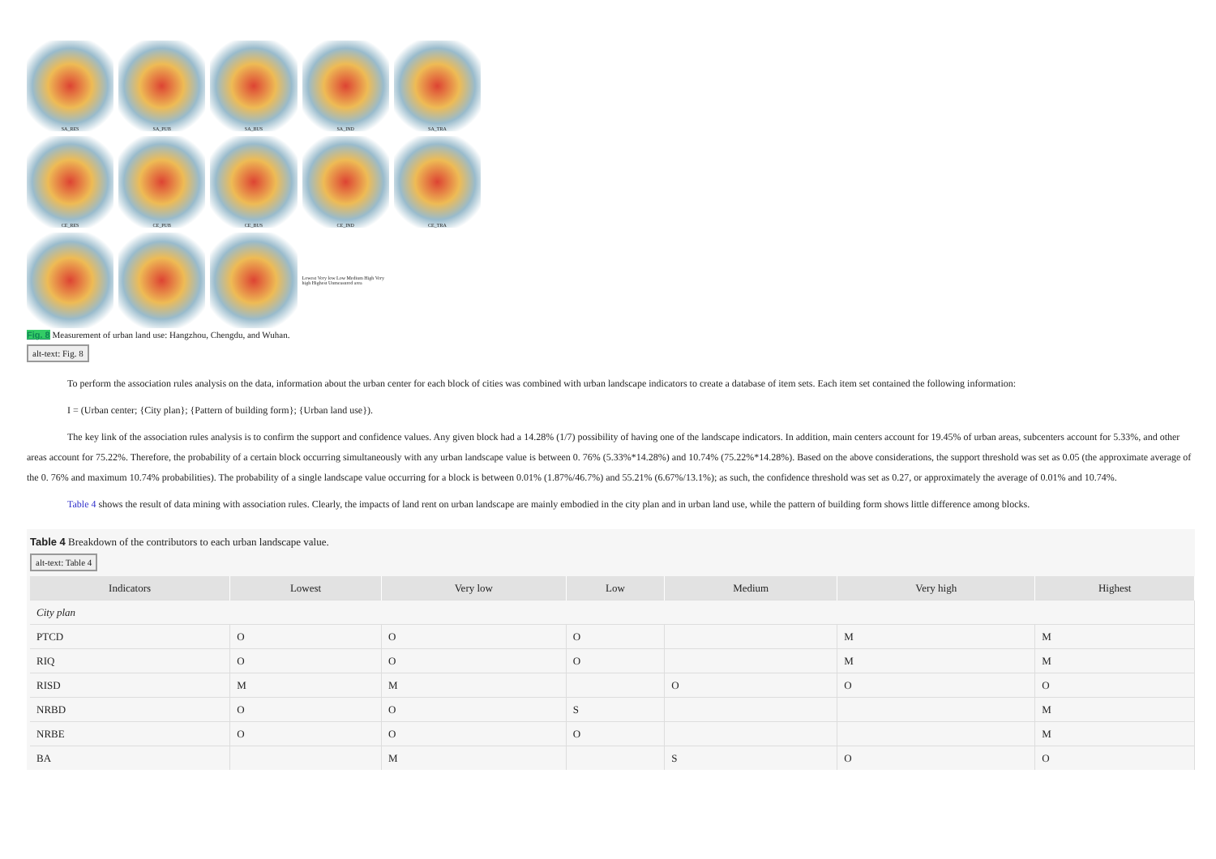SA_RES
SA_PUB
SA_BUS
SA_IND
SA_TRA
CE_RES
CE_PUB
CE_BUS
CE_IND
CE_TRA
Lowest Very low Low Medium High Very high Highest Unmeasured area
Fig. 8 Measurement of urban land use: Hangzhou, Chengdu, and Wuhan.
alt-text: Fig. 8
To perform the association rules analysis on the data, information about the urban center for each block of cities was combined with urban landscape indicators to create a database of item sets. Each item set contained the following information:
I = (Urban center; {City plan}; {Pattern of building form}; {Urban land use}).
The key link of the association rules analysis is to confirm the support and confidence values. Any given block had a 14.28% (1/7) possibility of having one of the landscape indicators. In addition, main centers account for 19.45% of urban areas, subcenters account for 5.33%, and other areas account for 75.22%. Therefore, the probability of a certain block occurring simultaneously with any urban landscape value is between 0. 76% (5.33%*14.28%) and 10.74% (75.22%*14.28%). Based on the above considerations, the support threshold was set as 0.05 (the approximate average of the 0. 76% and maximum 10.74% probabilities). The probability of a single landscape value occurring for a block is between 0.01% (1.87%/46.7%) and 55.21% (6.67%/13.1%); as such, the confidence threshold was set as 0.27, or approximately the average of 0.01% and 10.74%.
Table 4 shows the result of data mining with association rules. Clearly, the impacts of land rent on urban landscape are mainly embodied in the city plan and in urban land use, while the pattern of building form shows little difference among blocks.
Table 4 Breakdown of the contributors to each urban landscape value.
alt-text: Table 4
| Indicators | Lowest | Very low | Low | Medium | Very high | Highest |
| --- | --- | --- | --- | --- | --- | --- |
| City plan | | | | | | |
| PTCD | O | O | O | | M | M |
| RIQ | O | O | O | | M | M |
| RISD | M | M | | O | O | O |
| NRBD | O | O | S | | | M |
| NRBE | O | O | O | | | M |
| BA | | M | | S | O | O |